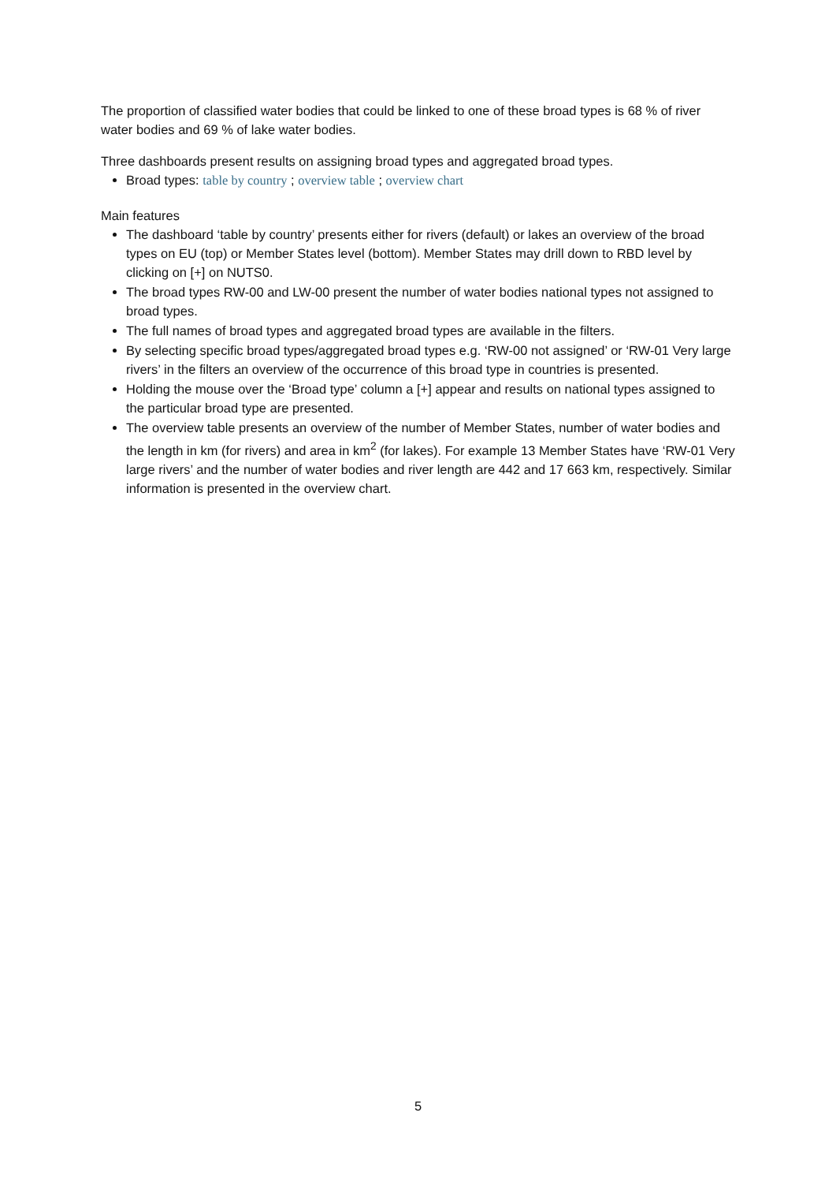The proportion of classified water bodies that could be linked to one of these broad types is 68 % of river water bodies and 69 % of lake water bodies.
Three dashboards present results on assigning broad types and aggregated broad types.
Broad types: table by country ; overview table ; overview chart
Main features
The dashboard ‘table by country’ presents either for rivers (default) or lakes an overview of the broad types on EU (top) or Member States level (bottom). Member States may drill down to RBD level by clicking on [+] on NUTS0.
The broad types RW-00 and LW-00 present the number of water bodies national types not assigned to broad types.
The full names of broad types and aggregated broad types are available in the filters.
By selecting specific broad types/aggregated broad types e.g. ‘RW-00 not assigned’ or ‘RW-01 Very large rivers’ in the filters an overview of the occurrence of this broad type in countries is presented.
Holding the mouse over the ‘Broad type’ column a [+] appear and results on national types assigned to the particular broad type are presented.
The overview table presents an overview of the number of Member States, number of water bodies and the length in km (for rivers) and area in km<sup>2</sup> (for lakes). For example 13 Member States have ‘RW-01 Very large rivers’ and the number of water bodies and river length are 442 and 17 663 km, respectively. Similar information is presented in the overview chart.
5